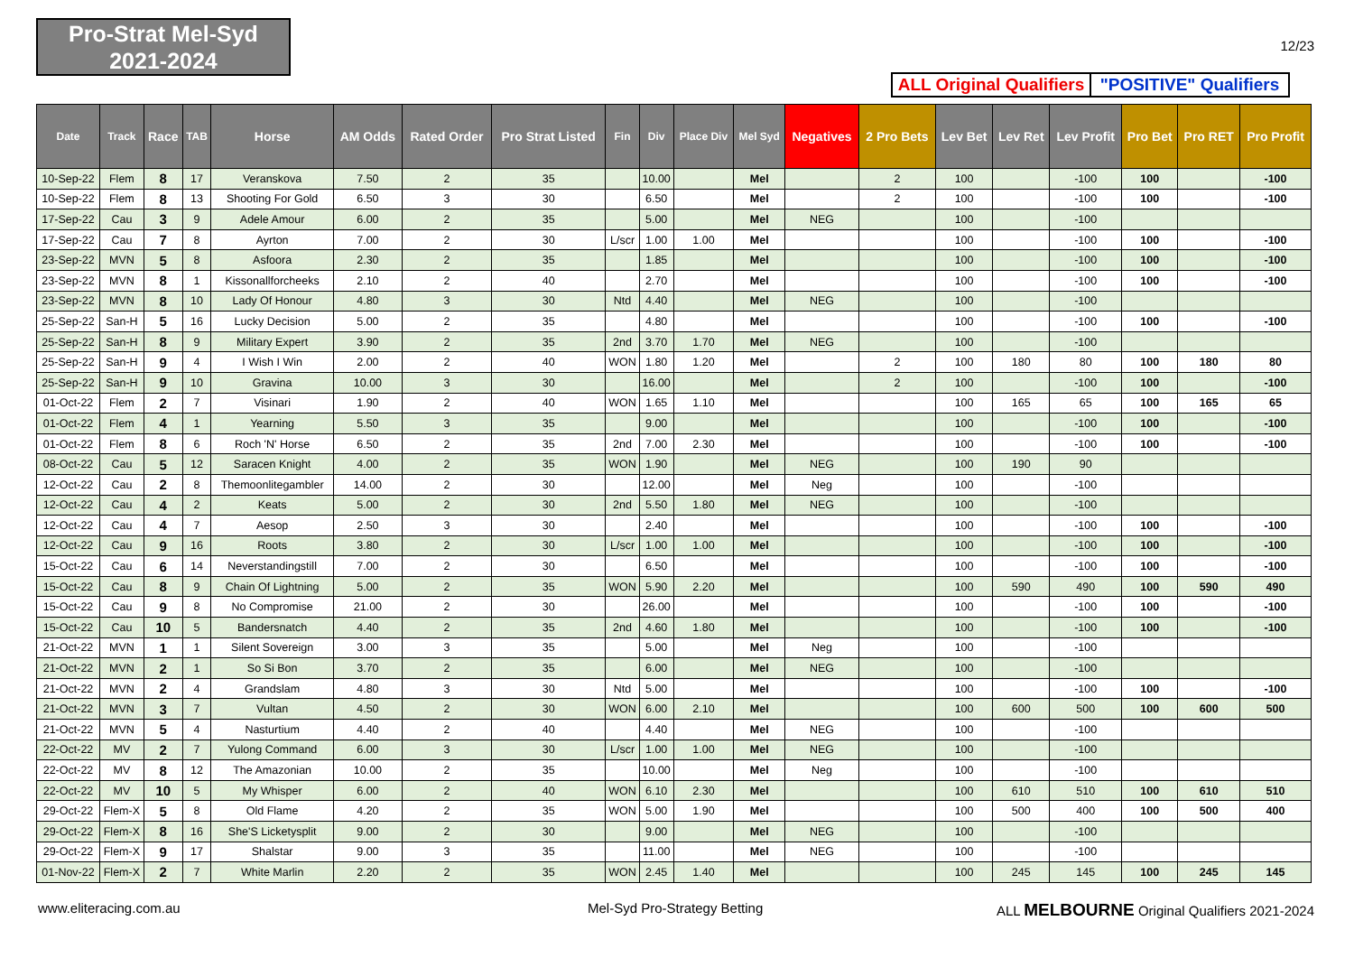Pro-Strat Mel-Syd
2021-2024
12/23
ALL Original Qualifiers
"POSITIVE" Qualifiers
| Date | Track | Race | TAB | Horse | AM Odds | Rated Order | Pro Strat Listed | Fin | Div | Place Div | Mel Syd | Negatives | 2 Pro Bets | Lev Bet | Lev Ret | Lev Profit | Pro Bet | Pro RET | Pro Profit |
| --- | --- | --- | --- | --- | --- | --- | --- | --- | --- | --- | --- | --- | --- | --- | --- | --- | --- | --- | --- |
| 10-Sep-22 | Flem | 8 | 17 | Veranskova | 7.50 | 2 | 35 | | 10.00 | | Mel | | 2 | 100 | | -100 | 100 | | -100 |
| 10-Sep-22 | Flem | 8 | 13 | Shooting For Gold | 6.50 | 3 | 30 | | 6.50 | | Mel | | 2 | 100 | | -100 | 100 | | -100 |
| 17-Sep-22 | Cau | 3 | 9 | Adele Amour | 6.00 | 2 | 35 | | 5.00 | | Mel | NEG | | 100 | | -100 | | | |
| 17-Sep-22 | Cau | 7 | 8 | Ayrton | 7.00 | 2 | 30 | L/scr | 1.00 | 1.00 | Mel | | | 100 | | -100 | 100 | | -100 |
| 23-Sep-22 | MVN | 5 | 8 | Asfoora | 2.30 | 2 | 35 | | 1.85 | | Mel | | | 100 | | -100 | 100 | | -100 |
| 23-Sep-22 | MVN | 8 | 1 | Kissonallforcheeks | 2.10 | 2 | 40 | | 2.70 | | Mel | | | 100 | | -100 | 100 | | -100 |
| 23-Sep-22 | MVN | 8 | 10 | Lady Of Honour | 4.80 | 3 | 30 | Ntd | 4.40 | | Mel | NEG | | 100 | | -100 | | | |
| 25-Sep-22 | San-H | 5 | 16 | Lucky Decision | 5.00 | 2 | 35 | | 4.80 | | Mel | | | 100 | | -100 | 100 | | -100 |
| 25-Sep-22 | San-H | 8 | 9 | Military Expert | 3.90 | 2 | 35 | 2nd | 3.70 | 1.70 | Mel | NEG | | 100 | | -100 | | | |
| 25-Sep-22 | San-H | 9 | 4 | I Wish I Win | 2.00 | 2 | 40 | WON | 1.80 | 1.20 | Mel | | 2 | 100 | 180 | 80 | 100 | 180 | 80 |
| 25-Sep-22 | San-H | 9 | 10 | Gravina | 10.00 | 3 | 30 | | 16.00 | | Mel | | 2 | 100 | | -100 | 100 | | -100 |
| 01-Oct-22 | Flem | 2 | 7 | Visinari | 1.90 | 2 | 40 | WON | 1.65 | 1.10 | Mel | | | 100 | 165 | 65 | 100 | 165 | 65 |
| 01-Oct-22 | Flem | 4 | 1 | Yearning | 5.50 | 3 | 35 | | 9.00 | | Mel | | | 100 | | -100 | 100 | | -100 |
| 01-Oct-22 | Flem | 8 | 6 | Roch 'N' Horse | 6.50 | 2 | 35 | 2nd | 7.00 | 2.30 | Mel | | | 100 | | -100 | 100 | | -100 |
| 08-Oct-22 | Cau | 5 | 12 | Saracen Knight | 4.00 | 2 | 35 | WON | 1.90 | | Mel | NEG | | 100 | 190 | 90 | | | |
| 12-Oct-22 | Cau | 2 | 8 | Themoonlitegambler | 14.00 | 2 | 30 | | 12.00 | | Mel | Neg | | 100 | | -100 | | | |
| 12-Oct-22 | Cau | 4 | 2 | Keats | 5.00 | 2 | 30 | 2nd | 5.50 | 1.80 | Mel | NEG | | 100 | | -100 | | | |
| 12-Oct-22 | Cau | 4 | 7 | Aesop | 2.50 | 3 | 30 | | 2.40 | | Mel | | | 100 | | -100 | 100 | | -100 |
| 12-Oct-22 | Cau | 9 | 16 | Roots | 3.80 | 2 | 30 | L/scr | 1.00 | 1.00 | Mel | | | 100 | | -100 | 100 | | -100 |
| 15-Oct-22 | Cau | 6 | 14 | Neverstandingstill | 7.00 | 2 | 30 | | 6.50 | | Mel | | | 100 | | -100 | 100 | | -100 |
| 15-Oct-22 | Cau | 8 | 9 | Chain Of Lightning | 5.00 | 2 | 35 | WON | 5.90 | 2.20 | Mel | | | 100 | 590 | 490 | 100 | 590 | 490 |
| 15-Oct-22 | Cau | 9 | 8 | No Compromise | 21.00 | 2 | 30 | | 26.00 | | Mel | | | 100 | | -100 | 100 | | -100 |
| 15-Oct-22 | Cau | 10 | 5 | Bandersnatch | 4.40 | 2 | 35 | 2nd | 4.60 | 1.80 | Mel | | | 100 | | -100 | 100 | | -100 |
| 21-Oct-22 | MVN | 1 | 1 | Silent Sovereign | 3.00 | 3 | 35 | | 5.00 | | Mel | Neg | | 100 | | -100 | | | |
| 21-Oct-22 | MVN | 2 | 1 | So Si Bon | 3.70 | 2 | 35 | | 6.00 | | Mel | NEG | | 100 | | -100 | | | |
| 21-Oct-22 | MVN | 2 | 4 | Grandslam | 4.80 | 3 | 30 | Ntd | 5.00 | | Mel | | | 100 | | -100 | 100 | | -100 |
| 21-Oct-22 | MVN | 3 | 7 | Vultan | 4.50 | 2 | 30 | WON | 6.00 | 2.10 | Mel | | | 100 | 600 | 500 | 100 | 600 | 500 |
| 21-Oct-22 | MVN | 5 | 4 | Nasturtium | 4.40 | 2 | 40 | | 4.40 | | Mel | NEG | | 100 | | -100 | | | |
| 22-Oct-22 | MV | 2 | 7 | Yulong Command | 6.00 | 3 | 30 | L/scr | 1.00 | 1.00 | Mel | NEG | | 100 | | -100 | | | |
| 22-Oct-22 | MV | 8 | 12 | The Amazonian | 10.00 | 2 | 35 | | 10.00 | | Mel | Neg | | 100 | | -100 | | | |
| 22-Oct-22 | MV | 10 | 5 | My Whisper | 6.00 | 2 | 40 | WON | 6.10 | 2.30 | Mel | | | 100 | 610 | 510 | 100 | 610 | 510 |
| 29-Oct-22 | Flem-X | 5 | 8 | Old Flame | 4.20 | 2 | 35 | WON | 5.00 | 1.90 | Mel | | | 100 | 500 | 400 | 100 | 500 | 400 |
| 29-Oct-22 | Flem-X | 8 | 16 | She'S Licketysplit | 9.00 | 2 | 30 | | 9.00 | | Mel | NEG | | 100 | | -100 | | | |
| 29-Oct-22 | Flem-X | 9 | 17 | Shalstar | 9.00 | 3 | 35 | | 11.00 | | Mel | NEG | | 100 | | -100 | | | |
| 01-Nov-22 | Flem-X | 2 | 7 | White Marlin | 2.20 | 2 | 35 | WON | 2.45 | 1.40 | Mel | | | 100 | 245 | 145 | 100 | 245 | 145 |
www.eliteracing.com.au Mel-Syd Pro-Strategy Betting
ALL MELBOURNE Original Qualifiers 2021-2024